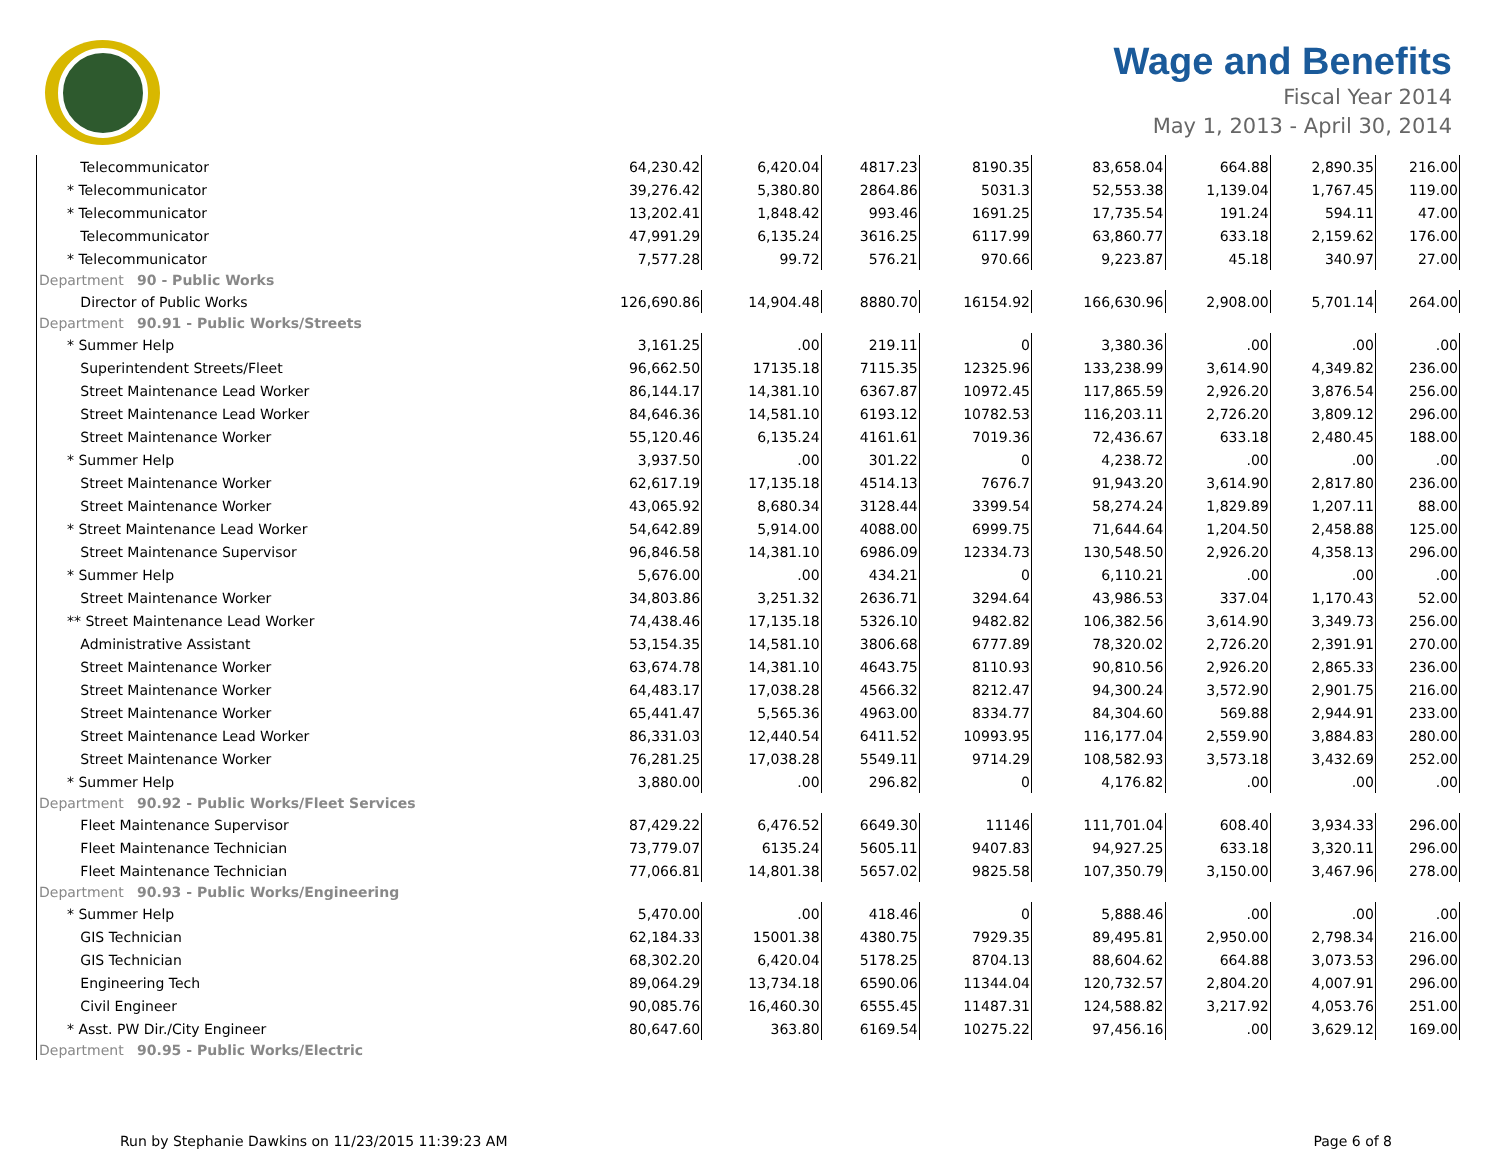Wage and Benefits
Fiscal Year 2014
May 1, 2013 - April 30, 2014
| Telecommunicator | 64,230.42 | 6,420.04 | 4817.23 | 8190.35 | 83,658.04 | 664.88 | 2,890.35 | 216.00 |
| * Telecommunicator | 39,276.42 | 5,380.80 | 2864.86 | 5031.3 | 52,553.38 | 1,139.04 | 1,767.45 | 119.00 |
| * Telecommunicator | 13,202.41 | 1,848.42 | 993.46 | 1691.25 | 17,735.54 | 191.24 | 594.11 | 47.00 |
| Telecommunicator | 47,991.29 | 6,135.24 | 3616.25 | 6117.99 | 63,860.77 | 633.18 | 2,159.62 | 176.00 |
| * Telecommunicator | 7,577.28 | 99.72 | 576.21 | 970.66 | 9,223.87 | 45.18 | 340.97 | 27.00 |
| Department 90 - Public Works | | | | | | | | |
| Director of Public Works | 126,690.86 | 14,904.48 | 8880.70 | 16154.92 | 166,630.96 | 2,908.00 | 5,701.14 | 264.00 |
| Department 90.91 - Public Works/Streets | | | | | | | | |
| * Summer Help | 3,161.25 | .00 | 219.11 | 0 | 3,380.36 | .00 | .00 | .00 |
| Superintendent Streets/Fleet | 96,662.50 | 17135.18 | 7115.35 | 12325.96 | 133,238.99 | 3,614.90 | 4,349.82 | 236.00 |
| Street Maintenance Lead Worker | 86,144.17 | 14,381.10 | 6367.87 | 10972.45 | 117,865.59 | 2,926.20 | 3,876.54 | 256.00 |
| Street Maintenance Lead Worker | 84,646.36 | 14,581.10 | 6193.12 | 10782.53 | 116,203.11 | 2,726.20 | 3,809.12 | 296.00 |
| Street Maintenance Worker | 55,120.46 | 6,135.24 | 4161.61 | 7019.36 | 72,436.67 | 633.18 | 2,480.45 | 188.00 |
| * Summer Help | 3,937.50 | .00 | 301.22 | 0 | 4,238.72 | .00 | .00 | .00 |
| Street Maintenance Worker | 62,617.19 | 17,135.18 | 4514.13 | 7676.7 | 91,943.20 | 3,614.90 | 2,817.80 | 236.00 |
| Street Maintenance Worker | 43,065.92 | 8,680.34 | 3128.44 | 3399.54 | 58,274.24 | 1,829.89 | 1,207.11 | 88.00 |
| * Street Maintenance Lead Worker | 54,642.89 | 5,914.00 | 4088.00 | 6999.75 | 71,644.64 | 1,204.50 | 2,458.88 | 125.00 |
| Street Maintenance Supervisor | 96,846.58 | 14,381.10 | 6986.09 | 12334.73 | 130,548.50 | 2,926.20 | 4,358.13 | 296.00 |
| * Summer Help | 5,676.00 | .00 | 434.21 | 0 | 6,110.21 | .00 | .00 | .00 |
| Street Maintenance Worker | 34,803.86 | 3,251.32 | 2636.71 | 3294.64 | 43,986.53 | 337.04 | 1,170.43 | 52.00 |
| ** Street Maintenance Lead Worker | 74,438.46 | 17,135.18 | 5326.10 | 9482.82 | 106,382.56 | 3,614.90 | 3,349.73 | 256.00 |
| Administrative Assistant | 53,154.35 | 14,581.10 | 3806.68 | 6777.89 | 78,320.02 | 2,726.20 | 2,391.91 | 270.00 |
| Street Maintenance Worker | 63,674.78 | 14,381.10 | 4643.75 | 8110.93 | 90,810.56 | 2,926.20 | 2,865.33 | 236.00 |
| Street Maintenance Worker | 64,483.17 | 17,038.28 | 4566.32 | 8212.47 | 94,300.24 | 3,572.90 | 2,901.75 | 216.00 |
| Street Maintenance Worker | 65,441.47 | 5,565.36 | 4963.00 | 8334.77 | 84,304.60 | 569.88 | 2,944.91 | 233.00 |
| Street Maintenance Lead Worker | 86,331.03 | 12,440.54 | 6411.52 | 10993.95 | 116,177.04 | 2,559.90 | 3,884.83 | 280.00 |
| Street Maintenance Worker | 76,281.25 | 17,038.28 | 5549.11 | 9714.29 | 108,582.93 | 3,573.18 | 3,432.69 | 252.00 |
| * Summer Help | 3,880.00 | .00 | 296.82 | 0 | 4,176.82 | .00 | .00 | .00 |
| Department 90.92 - Public Works/Fleet Services | | | | | | | | |
| Fleet Maintenance Supervisor | 87,429.22 | 6,476.52 | 6649.30 | 11146 | 111,701.04 | 608.40 | 3,934.33 | 296.00 |
| Fleet Maintenance Technician | 73,779.07 | 6135.24 | 5605.11 | 9407.83 | 94,927.25 | 633.18 | 3,320.11 | 296.00 |
| Fleet Maintenance Technician | 77,066.81 | 14,801.38 | 5657.02 | 9825.58 | 107,350.79 | 3,150.00 | 3,467.96 | 278.00 |
| Department 90.93 - Public Works/Engineering | | | | | | | | |
| * Summer Help | 5,470.00 | .00 | 418.46 | 0 | 5,888.46 | .00 | .00 | .00 |
| GIS Technician | 62,184.33 | 15001.38 | 4380.75 | 7929.35 | 89,495.81 | 2,950.00 | 2,798.34 | 216.00 |
| GIS Technician | 68,302.20 | 6,420.04 | 5178.25 | 8704.13 | 88,604.62 | 664.88 | 3,073.53 | 296.00 |
| Engineering Tech | 89,064.29 | 13,734.18 | 6590.06 | 11344.04 | 120,732.57 | 2,804.20 | 4,007.91 | 296.00 |
| Civil Engineer | 90,085.76 | 16,460.30 | 6555.45 | 11487.31 | 124,588.82 | 3,217.92 | 4,053.76 | 251.00 |
| * Asst. PW Dir./City Engineer | 80,647.60 | 363.80 | 6169.54 | 10275.22 | 97,456.16 | .00 | 3,629.12 | 169.00 |
| Department 90.95 - Public Works/Electric | | | | | | | | |
Run by Stephanie Dawkins on 11/23/2015 11:39:23 AM Page 6 of 8